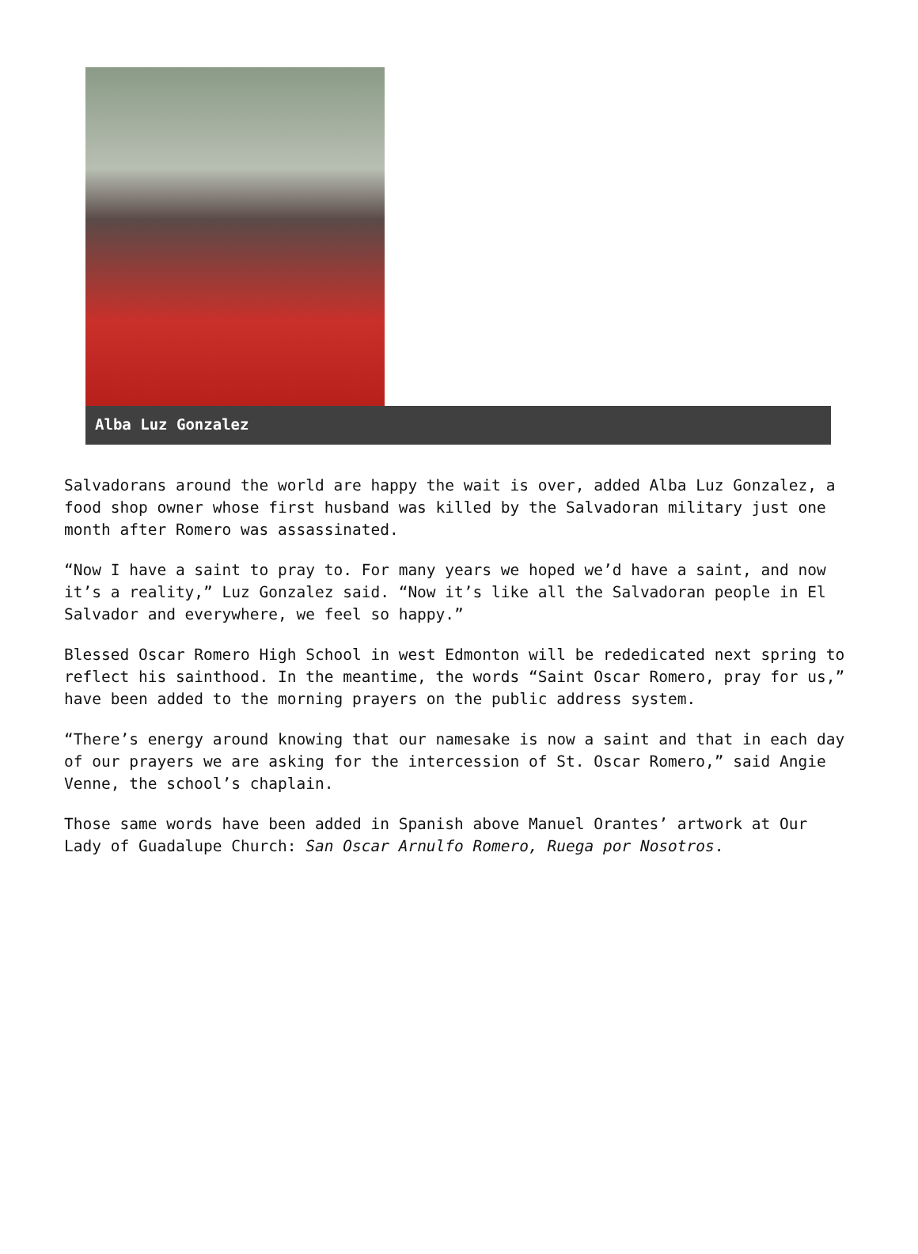Alba Luz Gonzalez
Salvadorans around the world are happy the wait is over, added Alba Luz Gonzalez, a food shop owner whose first husband was killed by the Salvadoran military just one month after Romero was assassinated.
“Now I have a saint to pray to. For many years we hoped we’d have a saint, and now it’s a reality,” Luz Gonzalez said. “Now it’s like all the Salvadoran people in El Salvador and everywhere, we feel so happy.”
Blessed Oscar Romero High School in west Edmonton will be rededicated next spring to reflect his sainthood. In the meantime, the words “Saint Oscar Romero, pray for us,” have been added to the morning prayers on the public address system.
“There’s energy around knowing that our namesake is now a saint and that in each day of our prayers we are asking for the intercession of St. Oscar Romero,” said Angie Venne, the school’s chaplain.
Those same words have been added in Spanish above Manuel Orantes’ artwork at Our Lady of Guadalupe Church: San Oscar Arnulfo Romero, Ruega por Nosotros.